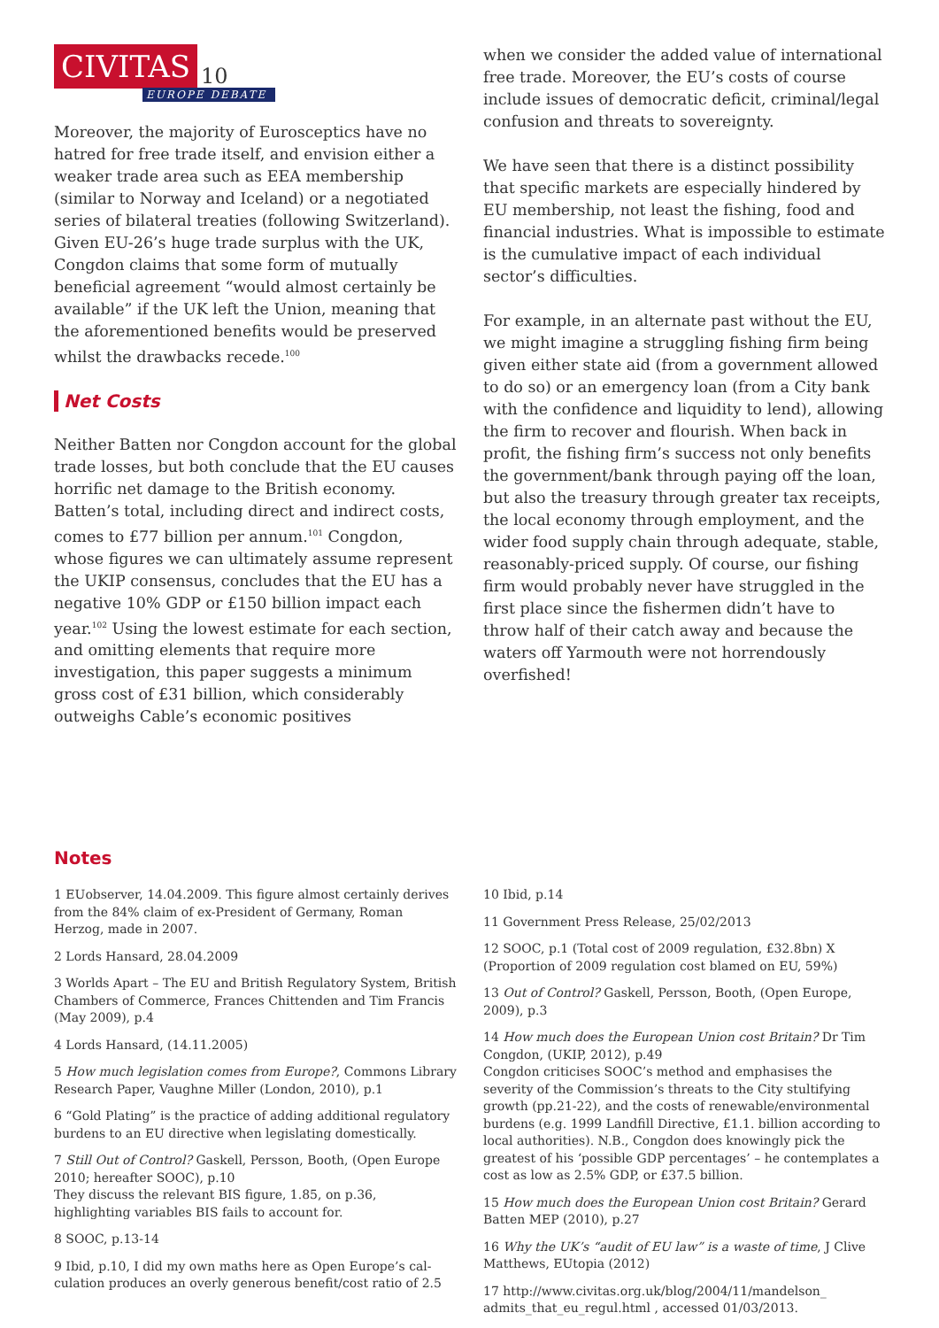CIVITAS 10
EUROPE DEBATE
Moreover, the majority of Eurosceptics have no hatred for free trade itself, and envision either a weaker trade area such as EEA membership (similar to Norway and Iceland) or a negotiated series of bilateral treaties (following Switzerland). Given EU-26’s huge trade surplus with the UK, Congdon claims that some form of mutually beneficial agreement “would almost certainly be available” if the UK left the Union, meaning that the aforementioned benefits would be preserved whilst the drawbacks recede.<sup>100</sup>
Net Costs
Neither Batten nor Congdon account for the global trade losses, but both conclude that the EU causes horrific net damage to the British economy. Batten’s total, including direct and indirect costs, comes to £77 billion per annum.<sup>101</sup> Congdon, whose figures we can ultimately assume represent the UKIP consensus, concludes that the EU has a negative 10% GDP or £150 billion impact each year.<sup>102</sup> Using the lowest estimate for each section, and omitting elements that require more investigation, this paper suggests a minimum gross cost of £31 billion, which considerably outweighs Cable’s economic positives
when we consider the added value of international free trade. Moreover, the EU’s costs of course include issues of democratic deficit, criminal/legal confusion and threats to sovereignty.
We have seen that there is a distinct possibility that specific markets are especially hindered by EU membership, not least the fishing, food and financial industries. What is impossible to estimate is the cumulative impact of each individual sector’s difficulties.
For example, in an alternate past without the EU, we might imagine a struggling fishing firm being given either state aid (from a government allowed to do so) or an emergency loan (from a City bank with the confidence and liquidity to lend), allowing the firm to recover and flourish. When back in profit, the fishing firm’s success not only benefits the government/bank through paying off the loan, but also the treasury through greater tax receipts, the local economy through employment, and the wider food supply chain through adequate, stable, reasonably-priced supply. Of course, our fishing firm would probably never have struggled in the first place since the fishermen didn’t have to throw half of their catch away and because the waters off Yarmouth were not horrendously overfished!
Notes
1 EUobserver, 14.04.2009. This figure almost certainly derives from the 84% claim of ex-President of Germany, Roman Herzog, made in 2007.
2 Lords Hansard, 28.04.2009
3 Worlds Apart – The EU and British Regulatory System, British Chambers of Commerce, Frances Chittenden and Tim Francis (May 2009), p.4
4 Lords Hansard, (14.11.2005)
5 How much legislation comes from Europe?, Commons Library Research Paper, Vaughne Miller (London, 2010), p.1
6 “Gold Plating” is the practice of adding additional regulatory burdens to an EU directive when legislating domestically.
7 Still Out of Control? Gaskell, Persson, Booth, (Open Europe 2010; hereafter SOOC), p.10
They discuss the relevant BIS figure, 1.85, on p.36, highlighting variables BIS fails to account for.
8 SOOC, p.13-14
9 Ibid, p.10, I did my own maths here as Open Europe’s cal-culation produces an overly generous benefit/cost ratio of 2.5
10 Ibid, p.14
11 Government Press Release, 25/02/2013
12 SOOC, p.1 (Total cost of 2009 regulation, £32.8bn) X (Proportion of 2009 regulation cost blamed on EU, 59%)
13 Out of Control? Gaskell, Persson, Booth, (Open Europe, 2009), p.3
14 How much does the European Union cost Britain? Dr Tim Congdon, (UKIP, 2012), p.49
Congdon criticises SOOC’s method and emphasises the severity of the Commission’s threats to the City stultifying growth (pp.21-22), and the costs of renewable/environmental burdens (e.g. 1999 Landfill Directive, £1.1. billion according to local authorities). N.B., Congdon does knowingly pick the greatest of his ‘possible GDP percentages’ – he contemplates a cost as low as 2.5% GDP, or £37.5 billion.
15 How much does the European Union cost Britain? Gerard Batten MEP (2010), p.27
16 Why the UK’s “audit of EU law” is a waste of time, J Clive Matthews, EUtopia (2012)
17 http://www.civitas.org.uk/blog/2004/11/mandelson_ admits_that_eu_regul.html , accessed 01/03/2013.